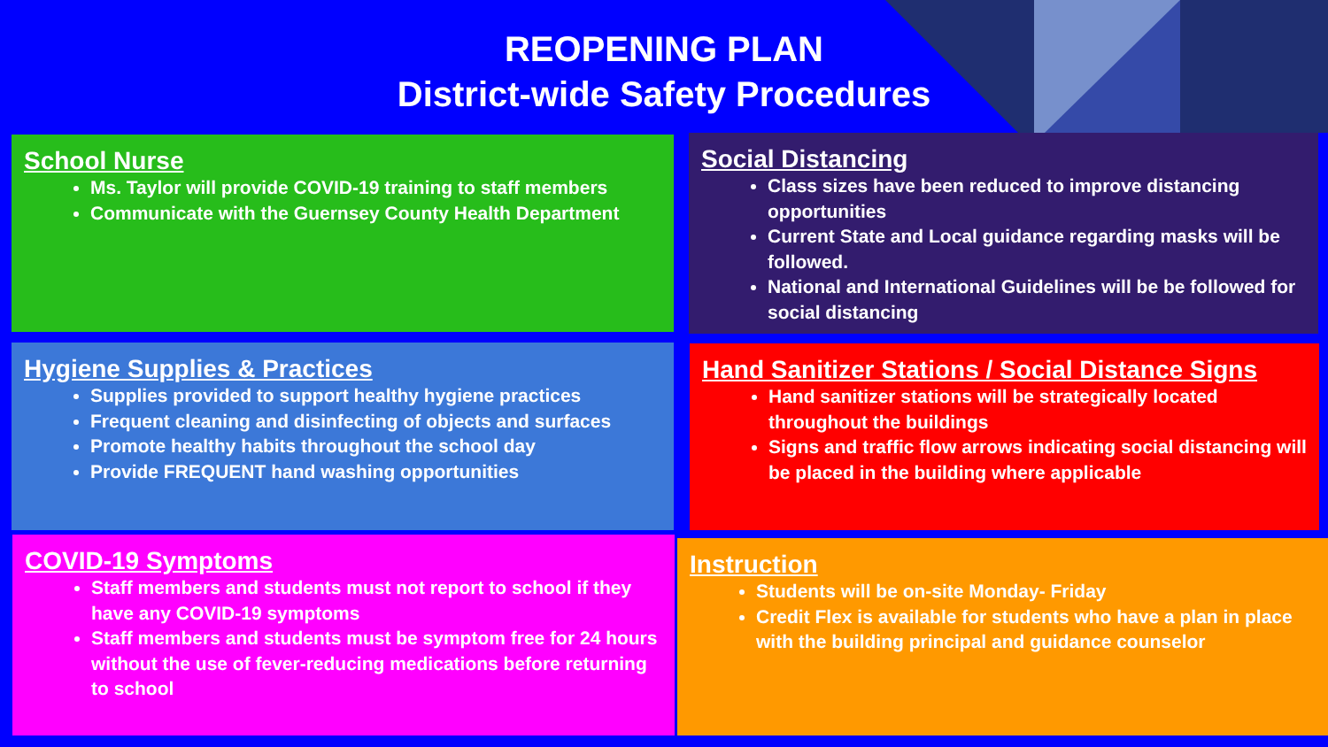REOPENING PLAN
District-wide Safety Procedures
School Nurse
Ms. Taylor will provide COVID-19 training to staff members
Communicate with the Guernsey County Health Department
Social Distancing
Class sizes have been reduced to improve distancing opportunities
Current State and Local guidance regarding masks will be followed.
National and International Guidelines will be be followed for social distancing
Hygiene Supplies & Practices
Supplies provided to support healthy hygiene practices
Frequent cleaning and disinfecting of objects and surfaces
Promote healthy habits throughout the school day
Provide FREQUENT hand washing opportunities
Hand Sanitizer Stations / Social Distance Signs
Hand sanitizer stations will be strategically located throughout the buildings
Signs and traffic flow arrows indicating social distancing will be placed in the building where applicable
COVID-19 Symptoms
Staff members and students must not report to school if they have any COVID-19 symptoms
Staff members and students must be symptom free for 24 hours without the use of fever-reducing medications before returning to school
Instruction
Students will be on-site Monday- Friday
Credit Flex is available for students who have a plan in place with the building principal and guidance counselor